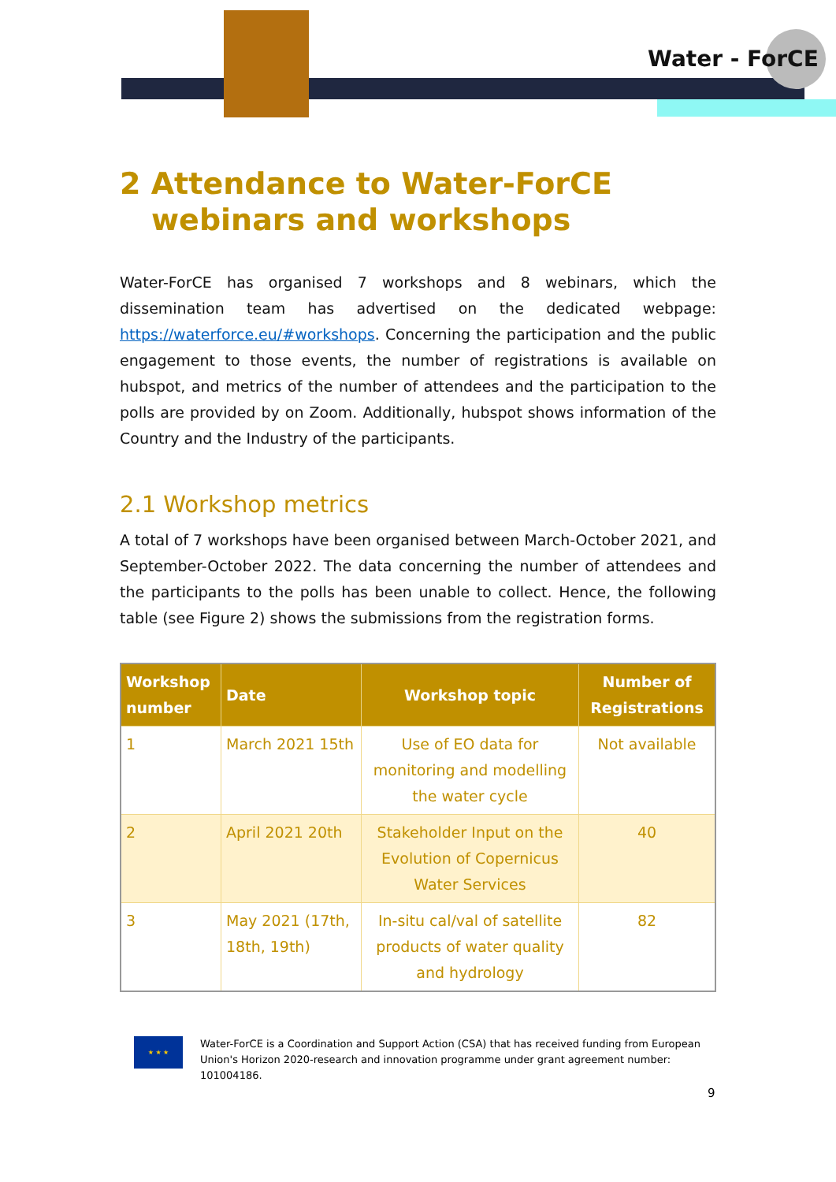Water - ForCE
2 Attendance to Water-ForCE webinars and workshops
Water-ForCE has organised 7 workshops and 8 webinars, which the dissemination team has advertised on the dedicated webpage: https://waterforce.eu/#workshops. Concerning the participation and the public engagement to those events, the number of registrations is available on hubspot, and metrics of the number of attendees and the participation to the polls are provided by on Zoom. Additionally, hubspot shows information of the Country and the Industry of the participants.
2.1 Workshop metrics
A total of 7 workshops have been organised between March-October 2021, and September-October 2022. The data concerning the number of attendees and the participants to the polls has been unable to collect. Hence, the following table (see Figure 2) shows the submissions from the registration forms.
| Workshop number | Date | Workshop topic | Number of Registrations |
| --- | --- | --- | --- |
| 1 | March 2021 15th | Use of EO data for monitoring and modelling the water cycle | Not available |
| 2 | April 2021 20th | Stakeholder Input on the Evolution of Copernicus Water Services | 40 |
| 3 | May 2021 (17th, 18th, 19th) | In-situ cal/val of satellite products of water quality and hydrology | 82 |
★ ★ ★
Water-ForCE is a Coordination and Support Action (CSA) that has received funding from European Union's Horizon 2020-research and innovation programme under grant agreement number: 101004186.
9